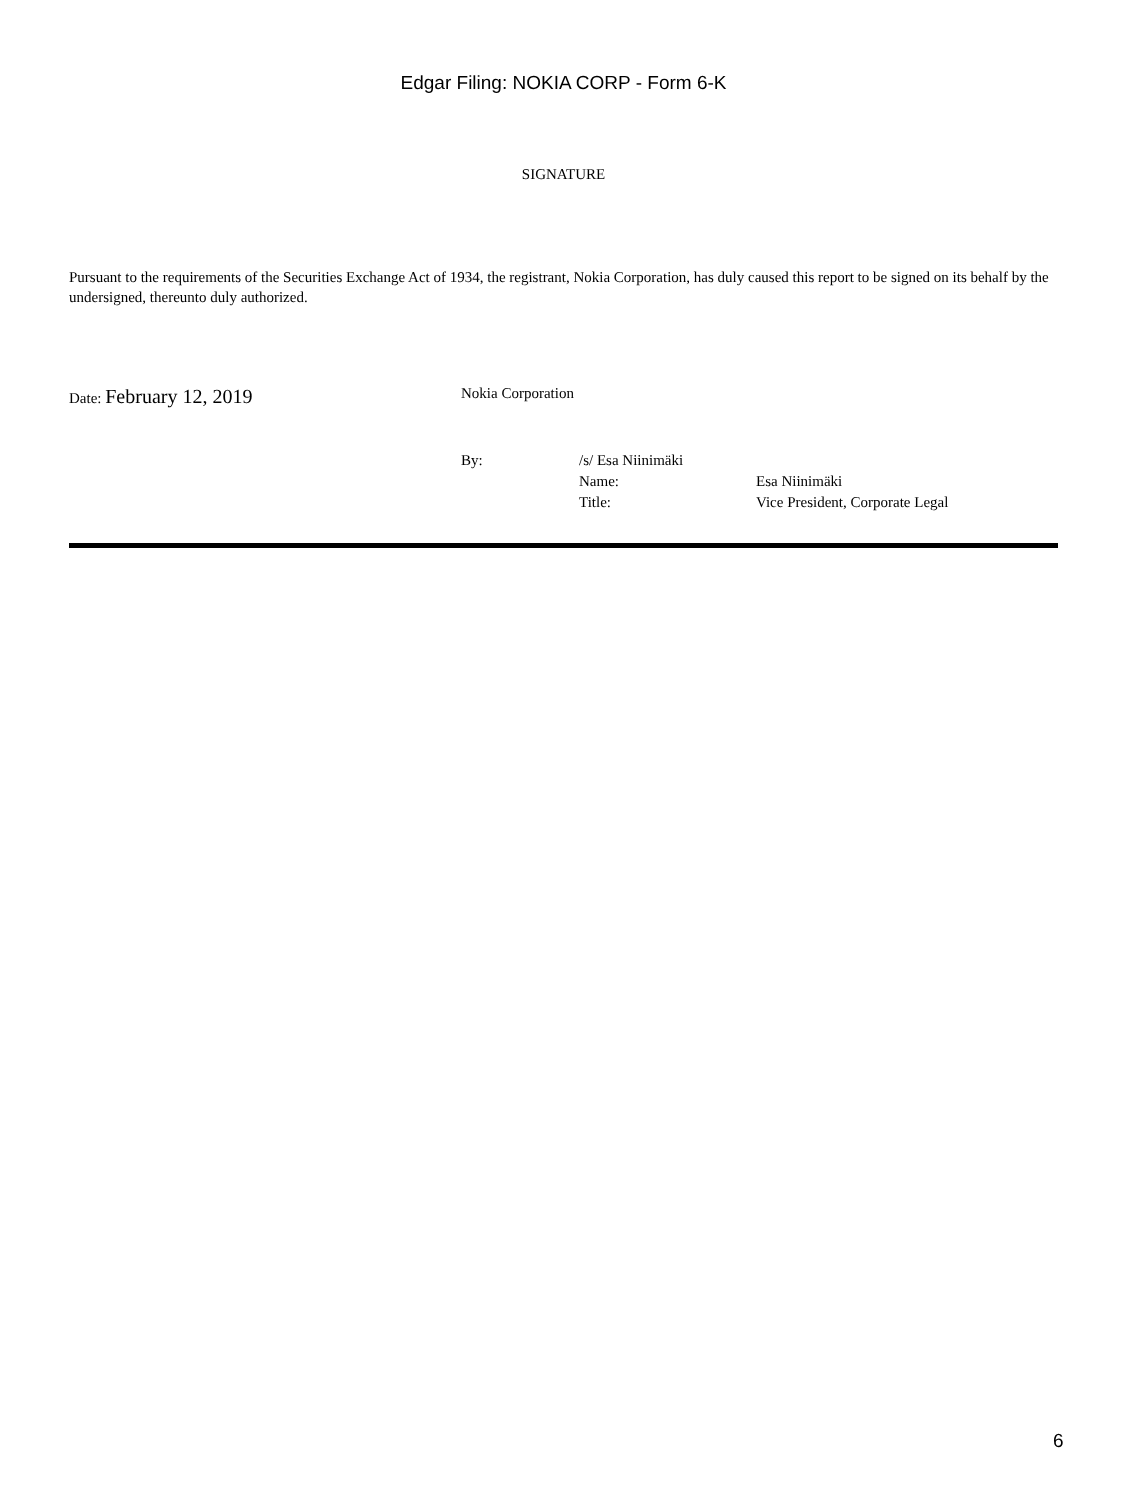Edgar Filing: NOKIA CORP - Form 6-K
SIGNATURE
Pursuant to the requirements of the Securities Exchange Act of 1934, the registrant, Nokia Corporation, has duly caused this report to be signed on its behalf by the undersigned, thereunto duly authorized.
Date: February 12, 2019
Nokia Corporation
| By: | /s/ Esa Niinimäki | |
| | Name: | Esa Niinimäki |
| | Title: | Vice President, Corporate Legal |
6